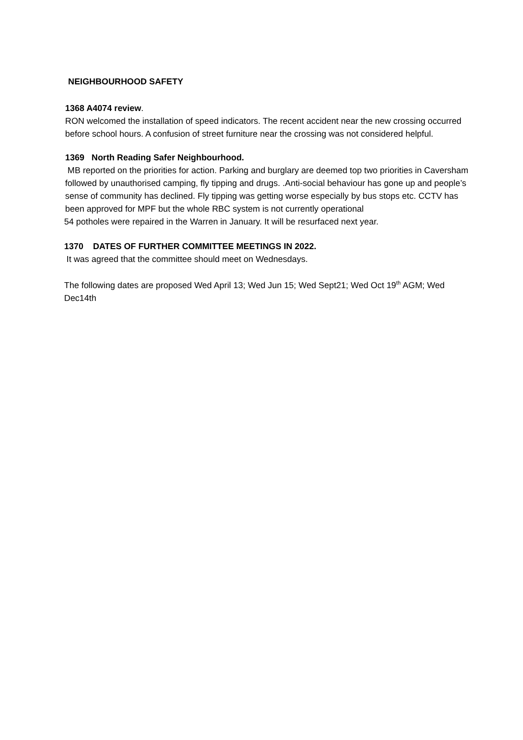NEIGHBOURHOOD SAFETY
1368 A4074 review.
RON welcomed the installation of speed indicators. The recent accident near the new crossing occurred before school hours. A confusion of street furniture near the crossing was not considered helpful.
1369 North Reading Safer Neighbourhood.
MB reported on the priorities for action. Parking and burglary are deemed top two priorities in Caversham followed by unauthorised camping, fly tipping and drugs. .Anti-social behaviour has gone up and people’s sense of community has declined. Fly tipping was getting worse especially by bus stops etc. CCTV has been approved for MPF but the whole RBC system is not currently operational
54 potholes were repaired in the Warren in January. It will be resurfaced next year.
1370 DATES OF FURTHER COMMITTEE MEETINGS IN 2022.
It was agreed that the committee should meet on Wednesdays.
The following dates are proposed Wed April 13; Wed Jun 15; Wed Sept21; Wed Oct 19<sup>th</sup> AGM; Wed Dec14th